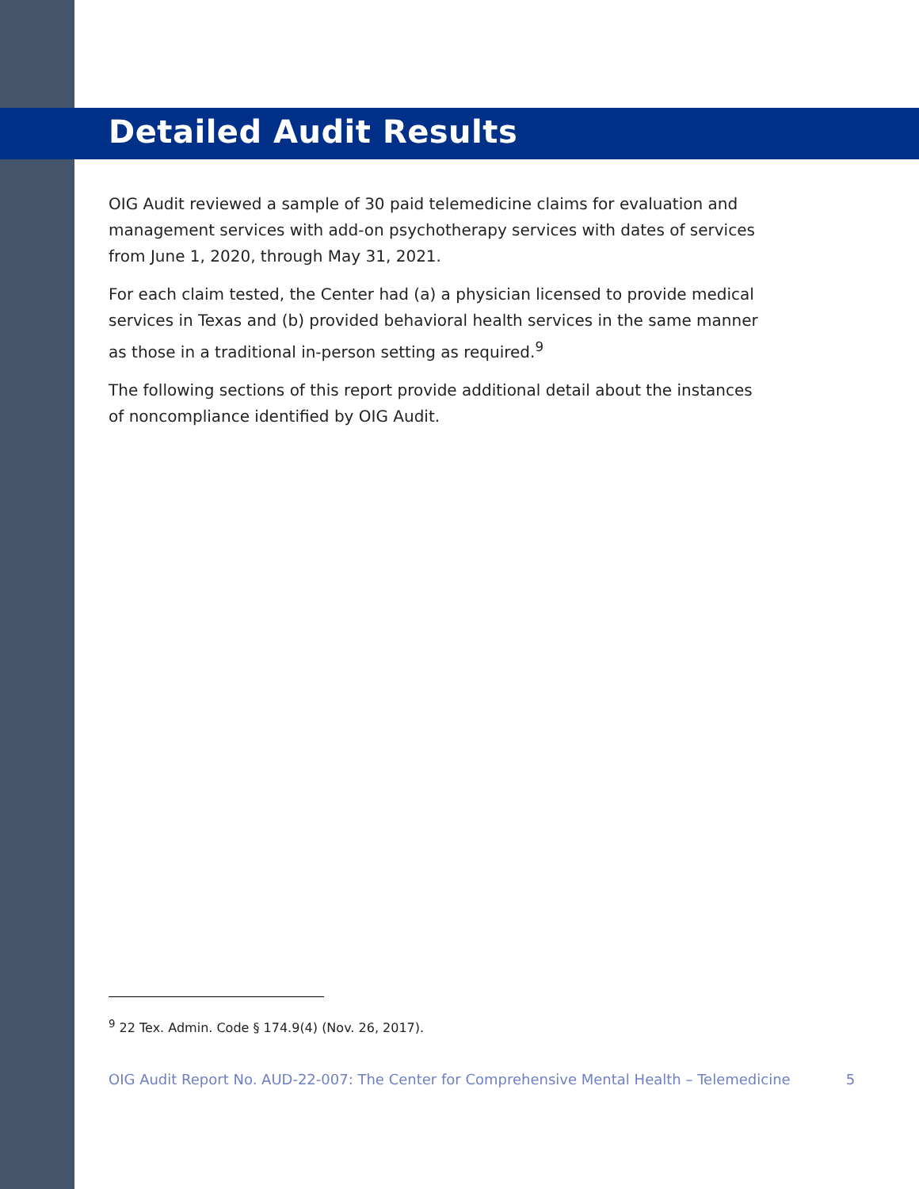Detailed Audit Results
OIG Audit reviewed a sample of 30 paid telemedicine claims for evaluation and management services with add-on psychotherapy services with dates of services from June 1, 2020, through May 31, 2021.
For each claim tested, the Center had (a) a physician licensed to provide medical services in Texas and (b) provided behavioral health services in the same manner as those in a traditional in-person setting as required.<sup>9</sup>
The following sections of this report provide additional detail about the instances of noncompliance identified by OIG Audit.
<sup>9</sup> 22 Tex. Admin. Code § 174.9(4) (Nov. 26, 2017).
OIG Audit Report No. AUD-22-007: The Center for Comprehensive Mental Health – Telemedicine 5